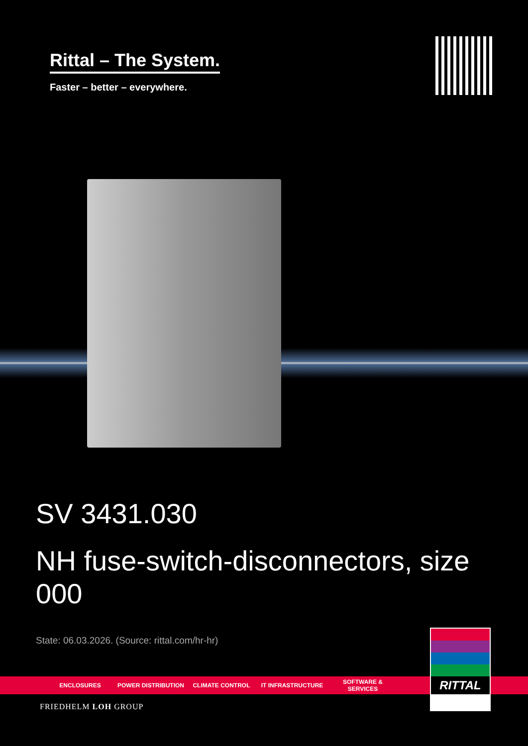Rittal – The System.
Faster – better – everywhere.
SV 3431.030
NH fuse-switch-disconnectors, size 000
State: 06.03.2026. (Source: rittal.com/hr-hr)
ENCLOSURES POWER DISTRIBUTION CLIMATE CONTROL IT INFRASTRUCTURE SOFTWARE & SERVICES
FRIEDHELM LOH GROUP
RITTAL